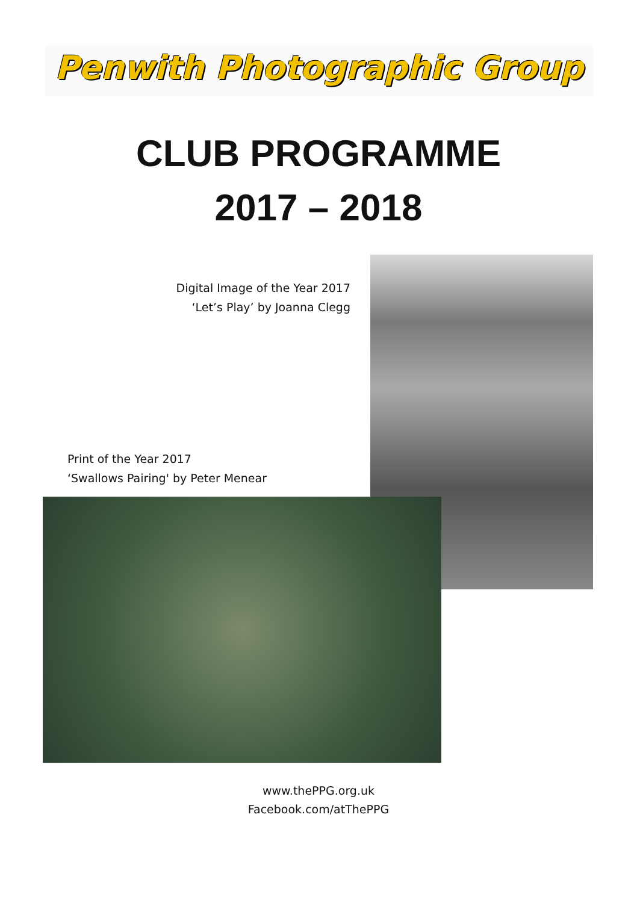Penwith Photographic Group
CLUB PROGRAMME
2017 – 2018
Digital Image of the Year 2017
‘Let’s Play’ by Joanna Clegg
Print of the Year 2017
‘Swallows Pairing' by Peter Menear
www.thePPG.org.uk
Facebook.com/atThePPG